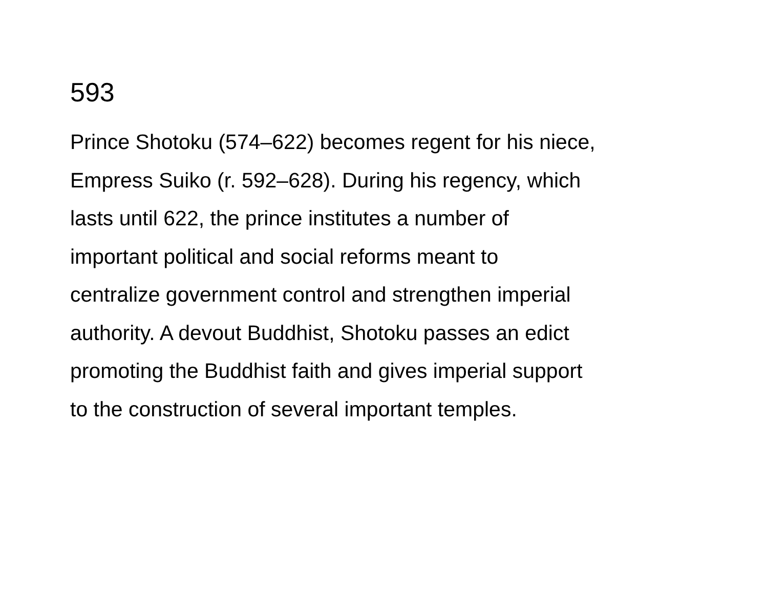593
Prince Shotoku (574–622) becomes regent for his niece,
Empress Suiko (r. 592–628). During his regency, which
lasts until 622, the prince institutes a number of
important political and social reforms meant to
centralize government control and strengthen imperial
authority. A devout Buddhist, Shotoku passes an edict
promoting the Buddhist faith and gives imperial support
to the construction of several important temples.